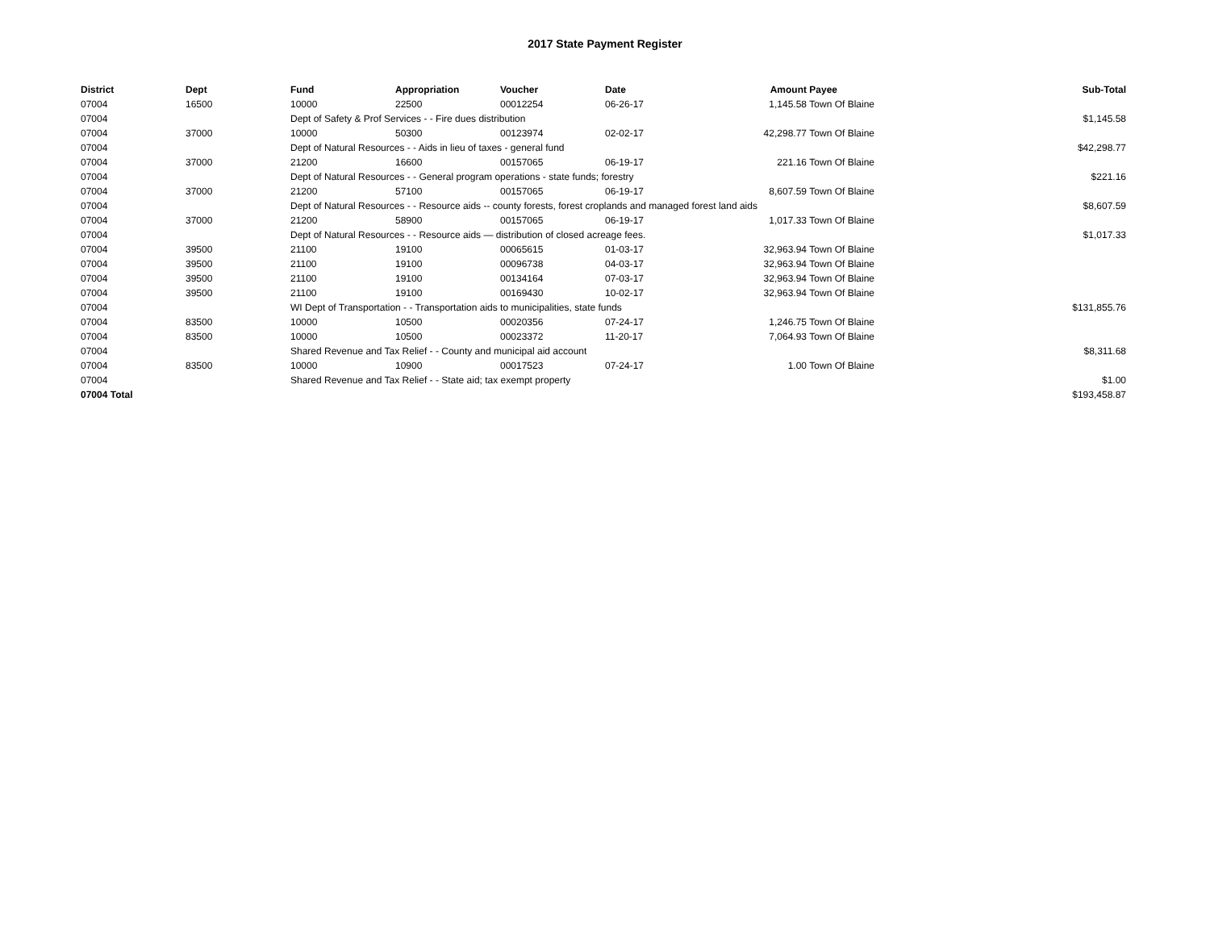2017 State Payment Register
| District | Dept | Fund | Appropriation | Voucher | Date | Amount | Payee | Sub-Total |
| --- | --- | --- | --- | --- | --- | --- | --- | --- |
| 07004 | 16500 | 10000 | 22500 | 00012254 | 06-26-17 | 1,145.58 | Town Of Blaine | |
| 07004 | | Dept of Safety & Prof Services - - Fire dues distribution | | | | | | $1,145.58 |
| 07004 | 37000 | 10000 | 50300 | 00123974 | 02-02-17 | 42,298.77 | Town Of Blaine | |
| 07004 | | Dept of Natural Resources - - Aids in lieu of taxes - general fund | | | | | | $42,298.77 |
| 07004 | 37000 | 21200 | 16600 | 00157065 | 06-19-17 | 221.16 | Town Of Blaine | |
| 07004 | | Dept of Natural Resources - - General program operations - state funds; forestry | | | | | | $221.16 |
| 07004 | 37000 | 21200 | 57100 | 00157065 | 06-19-17 | 8,607.59 | Town Of Blaine | |
| 07004 | | Dept of Natural Resources - - Resource aids -- county forests, forest croplands and managed forest land aids | | | | | | $8,607.59 |
| 07004 | 37000 | 21200 | 58900 | 00157065 | 06-19-17 | 1,017.33 | Town Of Blaine | |
| 07004 | | Dept of Natural Resources - - Resource aids — distribution of closed acreage fees. | | | | | | $1,017.33 |
| 07004 | 39500 | 21100 | 19100 | 00065615 | 01-03-17 | 32,963.94 | Town Of Blaine | |
| 07004 | 39500 | 21100 | 19100 | 00096738 | 04-03-17 | 32,963.94 | Town Of Blaine | |
| 07004 | 39500 | 21100 | 19100 | 00134164 | 07-03-17 | 32,963.94 | Town Of Blaine | |
| 07004 | 39500 | 21100 | 19100 | 00169430 | 10-02-17 | 32,963.94 | Town Of Blaine | |
| 07004 | | WI Dept of Transportation - - Transportation aids to municipalities, state funds | | | | | | $131,855.76 |
| 07004 | 83500 | 10000 | 10500 | 00020356 | 07-24-17 | 1,246.75 | Town Of Blaine | |
| 07004 | 83500 | 10000 | 10500 | 00023372 | 11-20-17 | 7,064.93 | Town Of Blaine | |
| 07004 | | Shared Revenue and Tax Relief - - County and municipal aid account | | | | | | $8,311.68 |
| 07004 | 83500 | 10000 | 10900 | 00017523 | 07-24-17 | 1.00 | Town Of Blaine | |
| 07004 | | Shared Revenue and Tax Relief - - State aid; tax exempt property | | | | | | $1.00 |
| 07004 Total | | | | | | | | $193,458.87 |